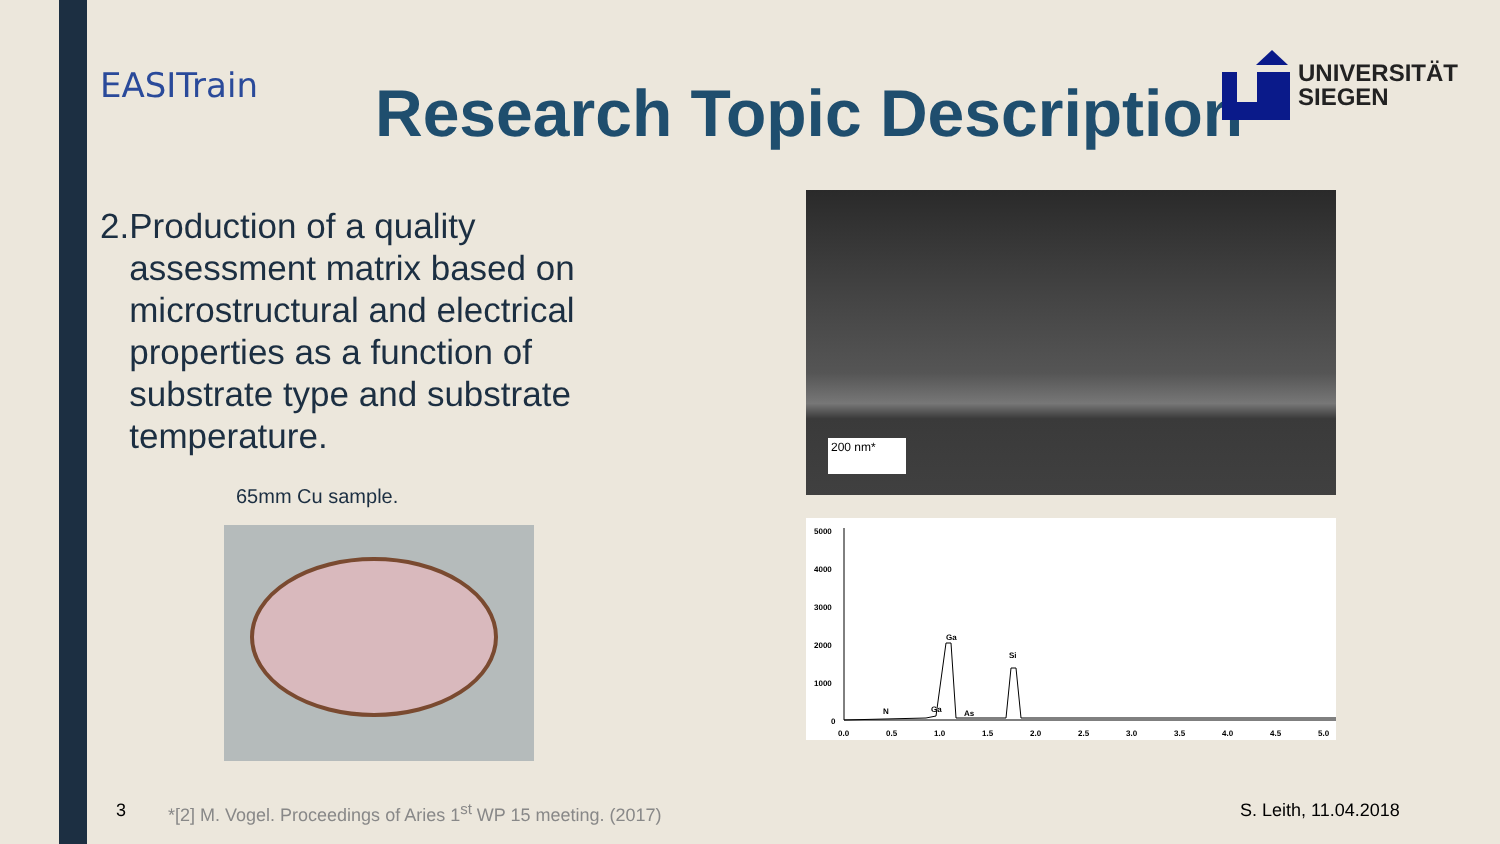EASITrain Research Topic Description
UNIVERSITÄT
SIEGEN
2. Production of a quality assessment matrix based on microstructural and electrical properties as a function of substrate type and substrate temperature.
65mm Cu sample.
200 nm*
5000
4000
3000
2000
1000
0
Ga
Si
N
Ga
As
0.0
0.5
1.0
1.5
2.0
2.5
3.0
3.5
4.0
4.5
5.0
3
*[2] M. Vogel. Proceedings of Aries 1<sup>st</sup> WP 15 meeting. (2017)
S. Leith, 11.04.2018